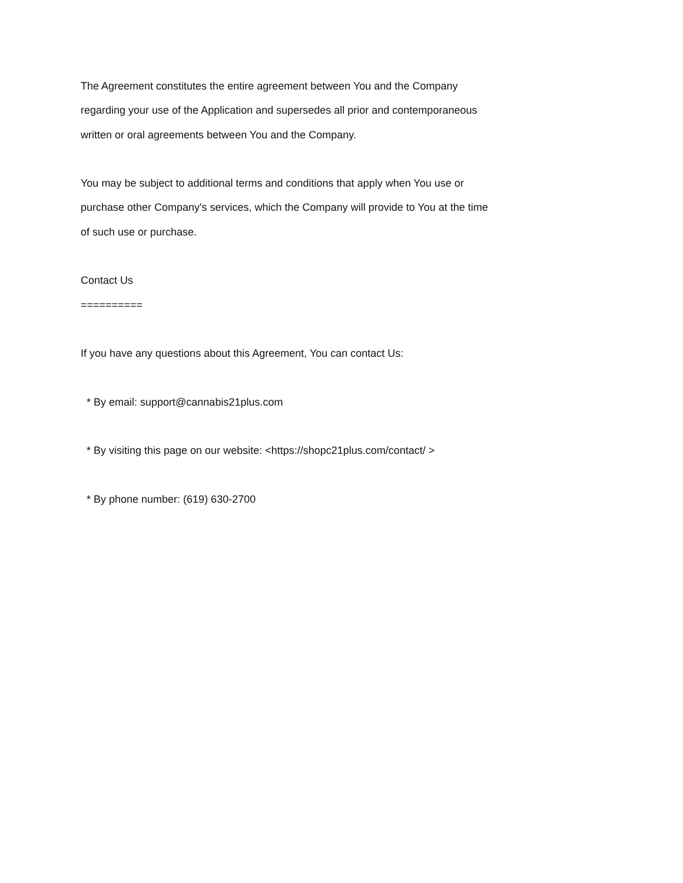The Agreement constitutes the entire agreement between You and the Company regarding your use of the Application and supersedes all prior and contemporaneous written or oral agreements between You and the Company.
You may be subject to additional terms and conditions that apply when You use or purchase other Company's services, which the Company will provide to You at the time of such use or purchase.
Contact Us
==========
If you have any questions about this Agreement, You can contact Us:
* By email: support@cannabis21plus.com
* By visiting this page on our website: <https://shopc21plus.com/contact/ >
* By phone number: (619) 630-2700